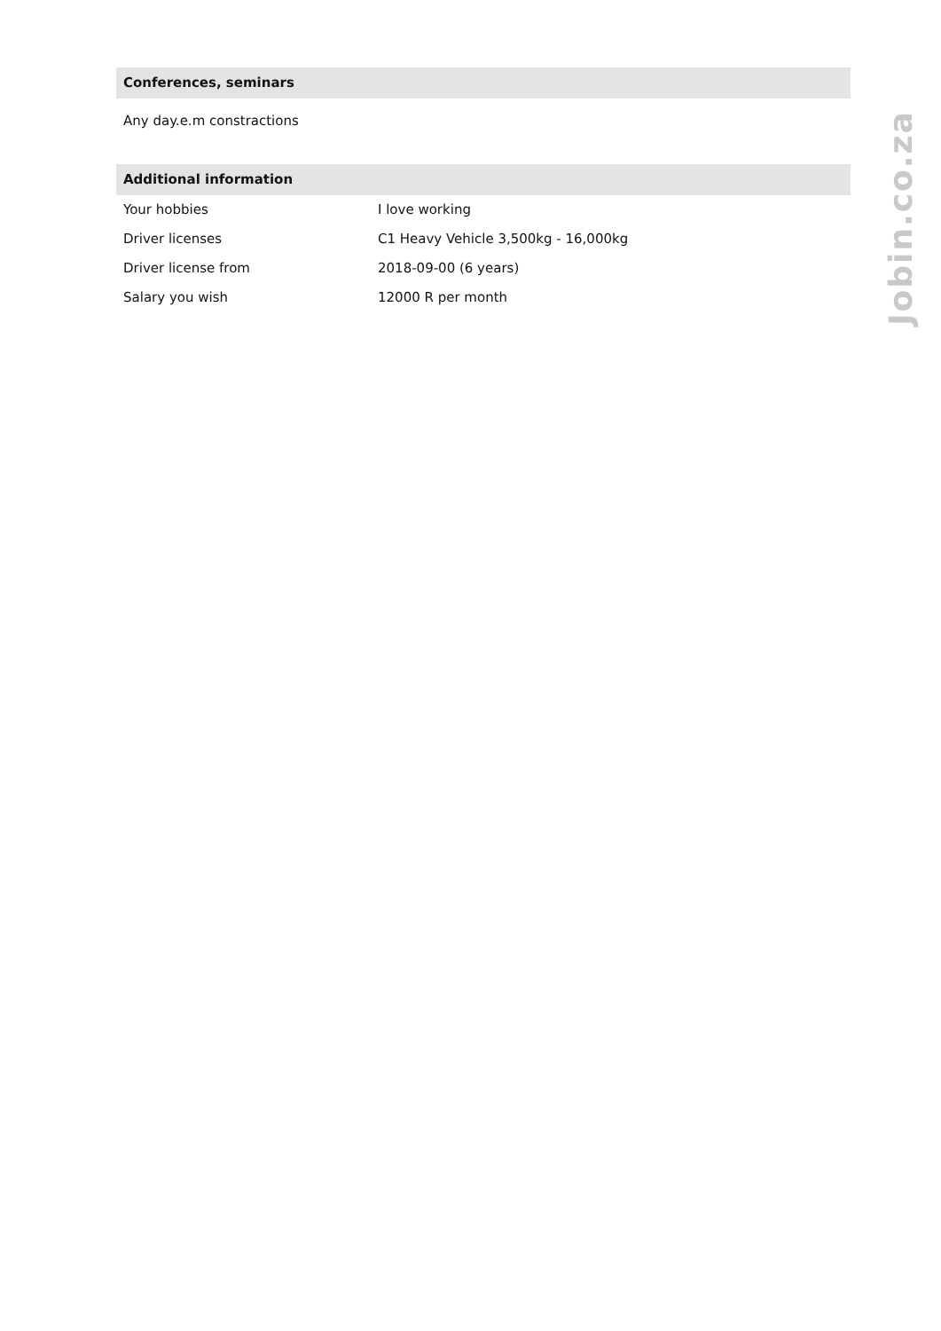Conferences, seminars
Any day.e.m constractions
Additional information
| Your hobbies | I love working |
| Driver licenses | C1 Heavy Vehicle 3,500kg - 16,000kg |
| Driver license from | 2018-09-00 (6 years) |
| Salary you wish | 12000 R per month |
Jobin.co.za